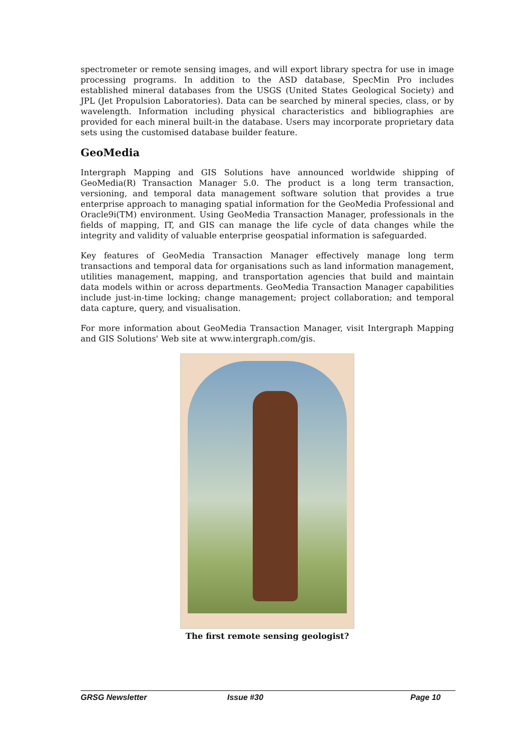spectrometer or remote sensing images, and will export library spectra for use in image processing programs. In addition to the ASD database, SpecMin Pro includes established mineral databases from the USGS (United States Geological Society) and JPL (Jet Propulsion Laboratories). Data can be searched by mineral species, class, or by wavelength. Information including physical characteristics and bibliographies are provided for each mineral built-in the database. Users may incorporate proprietary data sets using the customised database builder feature.
GeoMedia
Intergraph Mapping and GIS Solutions have announced worldwide shipping of GeoMedia(R) Transaction Manager 5.0. The product is a long term transaction, versioning, and temporal data management software solution that provides a true enterprise approach to managing spatial information for the GeoMedia Professional and Oracle9i(TM) environment. Using GeoMedia Transaction Manager, professionals in the fields of mapping, IT, and GIS can manage the life cycle of data changes while the integrity and validity of valuable enterprise geospatial information is safeguarded.
Key features of GeoMedia Transaction Manager effectively manage long term transactions and temporal data for organisations such as land information management, utilities management, mapping, and transportation agencies that build and maintain data models within or across departments. GeoMedia Transaction Manager capabilities include just-in-time locking; change management; project collaboration; and temporal data capture, query, and visualisation.
For more information about GeoMedia Transaction Manager, visit Intergraph Mapping and GIS Solutions' Web site at www.intergraph.com/gis.
The first remote sensing geologist?
GRSG Newsletter Issue #30 Page 10